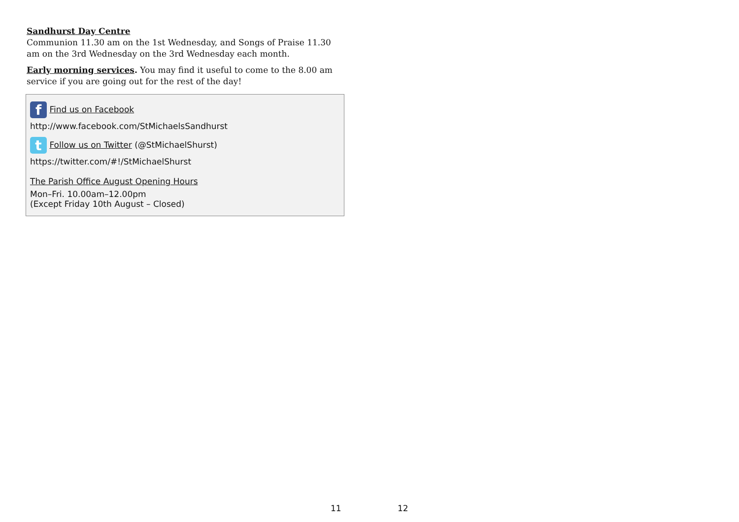Sandhurst Day Centre
Communion 11.30 am on the 1st Wednesday, and Songs of Praise 11.30 am on the 3rd Wednesday on the 3rd Wednesday each month.
Early morning services. You may find it useful to come to the 8.00 am service if you are going out for the rest of the day!
f Find us on Facebook
http://www.facebook.com/StMichaelsSandhurst
t Follow us on Twitter (@StMichaelShurst)
https://twitter.com/#!/StMichaelShurst
The Parish Office August Opening Hours
Mon–Fri. 10.00am–12.00pm
(Except Friday 10th August – Closed)
11 12